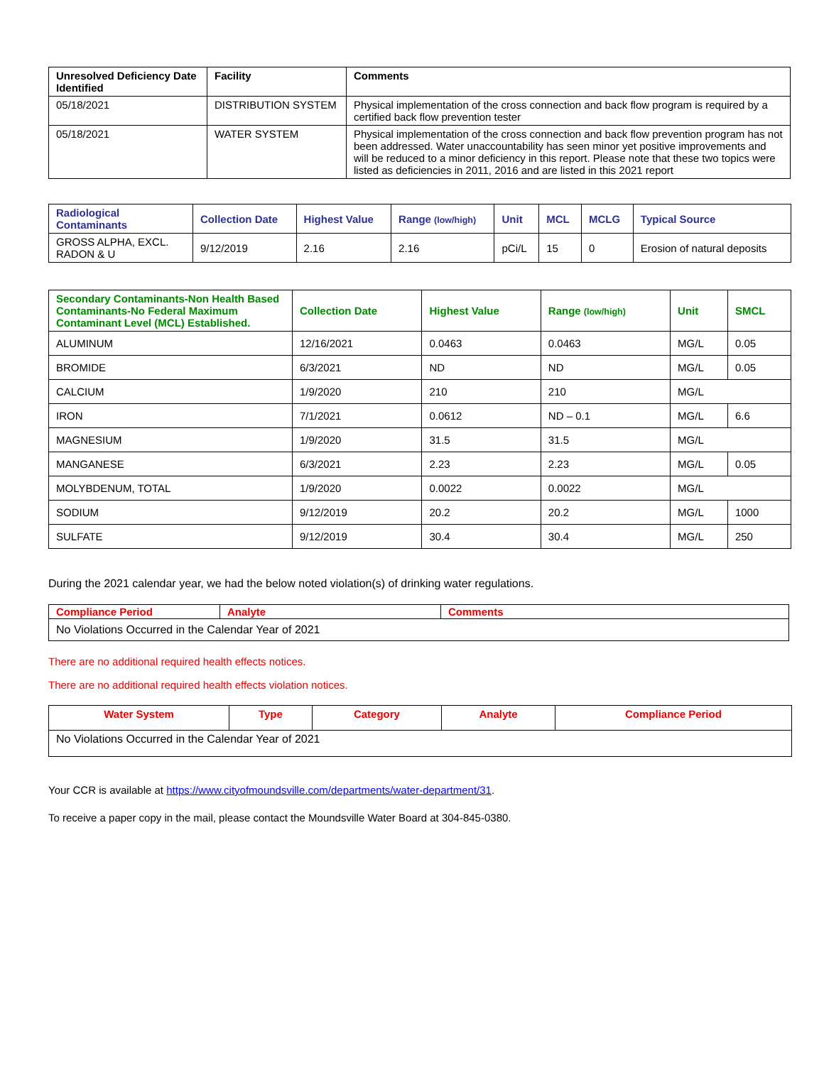| Unresolved Deficiency Date Identified | Facility | Comments |
| --- | --- | --- |
| 05/18/2021 | DISTRIBUTION SYSTEM | Physical implementation of the cross connection and back flow program is required by a certified back flow prevention tester |
| 05/18/2021 | WATER SYSTEM | Physical implementation of the cross connection and back flow prevention program has not been addressed. Water unaccountability has seen minor yet positive improvements and will be reduced to a minor deficiency in this report. Please note that these two topics were listed as deficiencies in 2011, 2016 and are listed in this 2021 report |
| Radiological Contaminants | Collection Date | Highest Value | Range (low/high) | Unit | MCL | MCLG | Typical Source |
| --- | --- | --- | --- | --- | --- | --- | --- |
| GROSS ALPHA, EXCL. RADON & U | 9/12/2019 | 2.16 | 2.16 | pCi/L | 15 | 0 | Erosion of natural deposits |
| Secondary Contaminants-Non Health Based Contaminants-No Federal Maximum Contaminant Level (MCL) Established. | Collection Date | Highest Value | Range (low/high) | Unit | SMCL |
| --- | --- | --- | --- | --- | --- |
| ALUMINUM | 12/16/2021 | 0.0463 | 0.0463 | MG/L | 0.05 |
| BROMIDE | 6/3/2021 | ND | ND | MG/L | 0.05 |
| CALCIUM | 1/9/2020 | 210 | 210 | MG/L | |
| IRON | 7/1/2021 | 0.0612 | ND – 0.1 | MG/L | 6.6 |
| MAGNESIUM | 1/9/2020 | 31.5 | 31.5 | MG/L | |
| MANGANESE | 6/3/2021 | 2.23 | 2.23 | MG/L | 0.05 |
| MOLYBDENUM, TOTAL | 1/9/2020 | 0.0022 | 0.0022 | MG/L | |
| SODIUM | 9/12/2019 | 20.2 | 20.2 | MG/L | 1000 |
| SULFATE | 9/12/2019 | 30.4 | 30.4 | MG/L | 250 |
During the 2021 calendar year, we had the below noted violation(s) of drinking water regulations.
| Compliance Period | Analyte | Comments |
| --- | --- | --- |
| No Violations Occurred in the Calendar Year of 2021 | | |
There are no additional required health effects notices.
There are no additional required health effects violation notices.
| Water System | Type | Category | Analyte | Compliance Period |
| --- | --- | --- | --- | --- |
| No Violations Occurred in the Calendar Year of 2021 | | | | |
Your CCR is available at https://www.cityofmoundsville.com/departments/water-department/31.
To receive a paper copy in the mail, please contact the Moundsville Water Board at 304-845-0380.